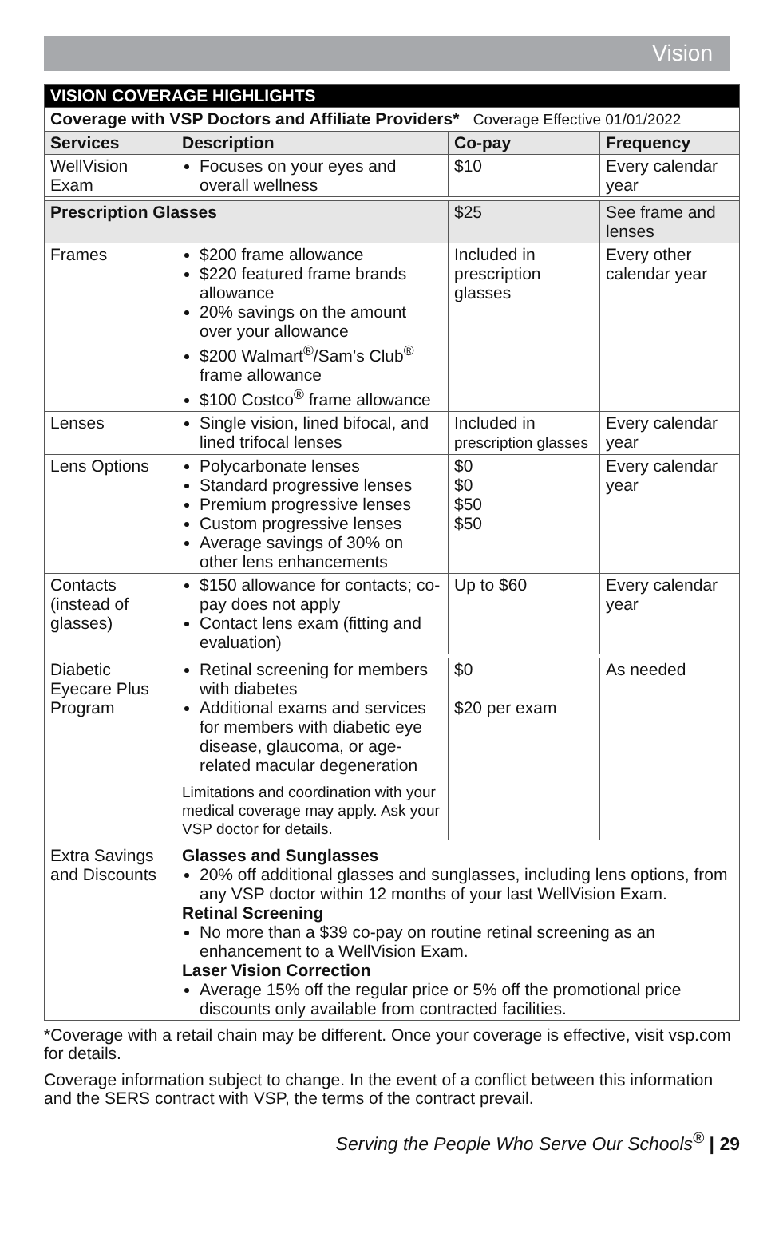Vision
| VISION COVERAGE HIGHLIGHTS | | | |
| Coverage with VSP Doctors and Affiliate Providers* Coverage Effective 01/01/2022 | | | |
| Services | Description | Co-pay | Frequency |
| WellVision Exam | Focuses on your eyes and overall wellness | $10 | Every calendar year |
| Prescription Glasses | | $25 | See frame and lenses |
| Frames | $200 frame allowance $220 featured frame brands allowance 20% savings on the amount over your allowance $200 Walmart<sup>®</sup>/Sam’s Club<sup>®</sup> frame allowance $100 Costco<sup>®</sup> frame allowance | Included in prescription glasses | Every other calendar year |
| Lenses | Single vision, lined bifocal, and lined trifocal lenses | Included in prescription glasses | Every calendar year |
| Lens Options | Polycarbonate lenses Standard progressive lenses Premium progressive lenses Custom progressive lenses Average savings of 30% on other lens enhancements | $0 $0 $50 $50 | Every calendar year |
| Contacts (instead of glasses) | $150 allowance for contacts; co-pay does not apply Contact lens exam (fitting and evaluation) | Up to $60 | Every calendar year |
| Diabetic Eyecare Plus Program | Retinal screening for members with diabetes Additional exams and services for members with diabetic eye disease, glaucoma, or age-related macular degeneration Limitations and coordination with your medical coverage may apply. Ask your VSP doctor for details. | $0 $20 per exam | As needed |
| Extra Savings and Discounts | Glasses and Sunglasses 20% off additional glasses and sunglasses, including lens options, from any VSP doctor within 12 months of your last WellVision Exam. Retinal Screening No more than a $39 co-pay on routine retinal screening as an enhancement to a WellVision Exam. Laser Vision Correction Average 15% off the regular price or 5% off the promotional price discounts only available from contracted facilities. | | |
*Coverage with a retail chain may be different. Once your coverage is effective, visit vsp.com for details.
Coverage information subject to change. In the event of a conflict between this information and the SERS contract with VSP, the terms of the contract prevail.
Serving the People Who Serve Our Schools<sup>®</sup> | 29